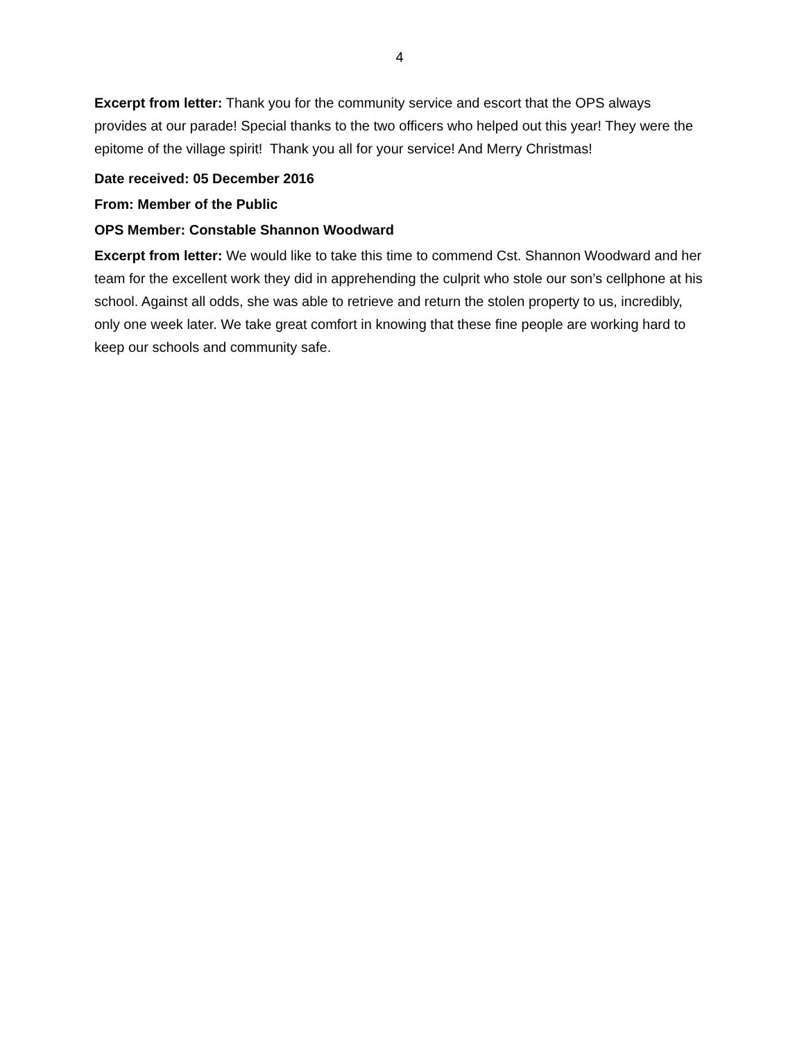4
Excerpt from letter: Thank you for the community service and escort that the OPS always provides at our parade! Special thanks to the two officers who helped out this year! They were the epitome of the village spirit! Thank you all for your service! And Merry Christmas!
Date received: 05 December 2016
From: Member of the Public
OPS Member: Constable Shannon Woodward
Excerpt from letter: We would like to take this time to commend Cst. Shannon Woodward and her team for the excellent work they did in apprehending the culprit who stole our son’s cellphone at his school. Against all odds, she was able to retrieve and return the stolen property to us, incredibly, only one week later. We take great comfort in knowing that these fine people are working hard to keep our schools and community safe.